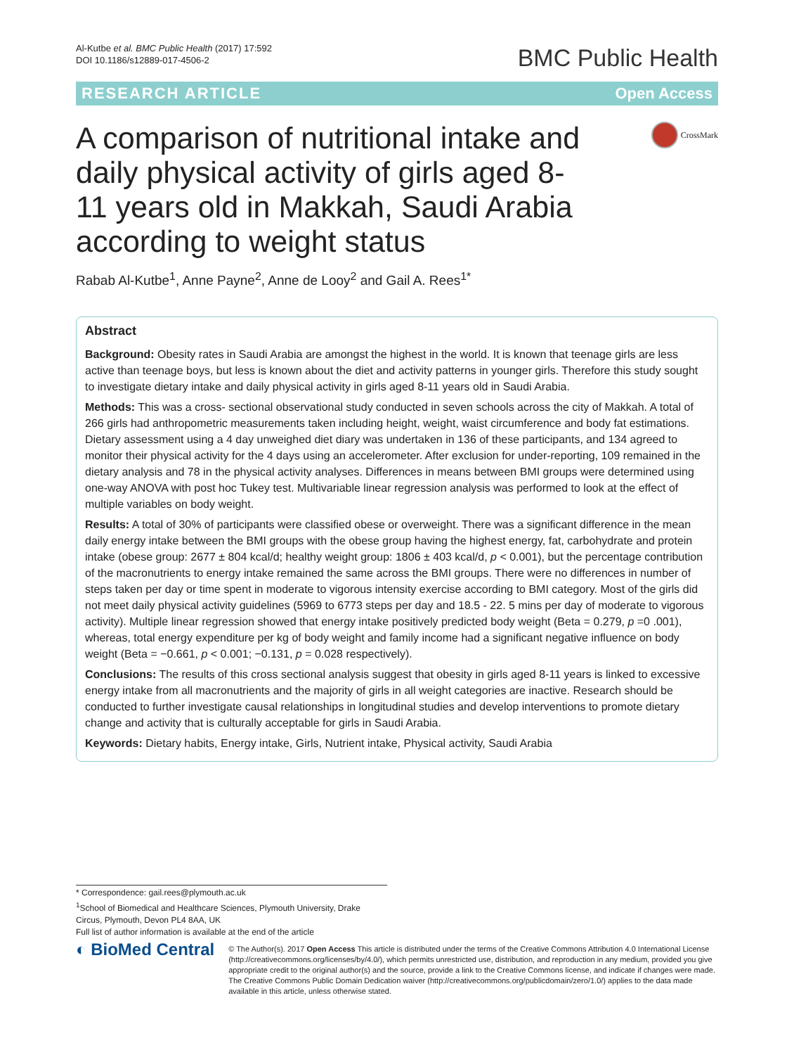Al-Kutbe et al. BMC Public Health (2017) 17:592
DOI 10.1186/s12889-017-4506-2
BMC Public Health
RESEARCH ARTICLE Open Access
A comparison of nutritional intake and daily physical activity of girls aged 8-11 years old in Makkah, Saudi Arabia according to weight status
CrossMark
Rabab Al-Kutbe<sup>1</sup>, Anne Payne<sup>2</sup>, Anne de Looy<sup>2</sup> and Gail A. Rees<sup>1*</sup>
Abstract
Background: Obesity rates in Saudi Arabia are amongst the highest in the world. It is known that teenage girls are less active than teenage boys, but less is known about the diet and activity patterns in younger girls. Therefore this study sought to investigate dietary intake and daily physical activity in girls aged 8-11 years old in Saudi Arabia.
Methods: This was a cross- sectional observational study conducted in seven schools across the city of Makkah. A total of 266 girls had anthropometric measurements taken including height, weight, waist circumference and body fat estimations. Dietary assessment using a 4 day unweighed diet diary was undertaken in 136 of these participants, and 134 agreed to monitor their physical activity for the 4 days using an accelerometer. After exclusion for under-reporting, 109 remained in the dietary analysis and 78 in the physical activity analyses. Differences in means between BMI groups were determined using one-way ANOVA with post hoc Tukey test. Multivariable linear regression analysis was performed to look at the effect of multiple variables on body weight.
Results: A total of 30% of participants were classified obese or overweight. There was a significant difference in the mean daily energy intake between the BMI groups with the obese group having the highest energy, fat, carbohydrate and protein intake (obese group: 2677 ± 804 kcal/d; healthy weight group: 1806 ± 403 kcal/d, p < 0.001), but the percentage contribution of the macronutrients to energy intake remained the same across the BMI groups. There were no differences in number of steps taken per day or time spent in moderate to vigorous intensity exercise according to BMI category. Most of the girls did not meet daily physical activity guidelines (5969 to 6773 steps per day and 18.5 - 22. 5 mins per day of moderate to vigorous activity). Multiple linear regression showed that energy intake positively predicted body weight (Beta = 0.279, p =0 .001), whereas, total energy expenditure per kg of body weight and family income had a significant negative influence on body weight (Beta = −0.661, p < 0.001; −0.131, p = 0.028 respectively).
Conclusions: The results of this cross sectional analysis suggest that obesity in girls aged 8-11 years is linked to excessive energy intake from all macronutrients and the majority of girls in all weight categories are inactive. Research should be conducted to further investigate causal relationships in longitudinal studies and develop interventions to promote dietary change and activity that is culturally acceptable for girls in Saudi Arabia.
Keywords: Dietary habits, Energy intake, Girls, Nutrient intake, Physical activity, Saudi Arabia
* Correspondence: gail.rees@plymouth.ac.uk
<sup>1</sup> School of Biomedical and Healthcare Sciences, Plymouth University, Drake Circus, Plymouth, Devon PL4 8AA, UK
Full list of author information is available at the end of the article
◐ BioMed Central
© The Author(s). 2017 Open Access This article is distributed under the terms of the Creative Commons Attribution 4.0 International License (http://creativecommons.org/licenses/by/4.0/), which permits unrestricted use, distribution, and reproduction in any medium, provided you give appropriate credit to the original author(s) and the source, provide a link to the Creative Commons license, and indicate if changes were made. The Creative Commons Public Domain Dedication waiver (http://creativecommons.org/publicdomain/zero/1.0/) applies to the data made available in this article, unless otherwise stated.